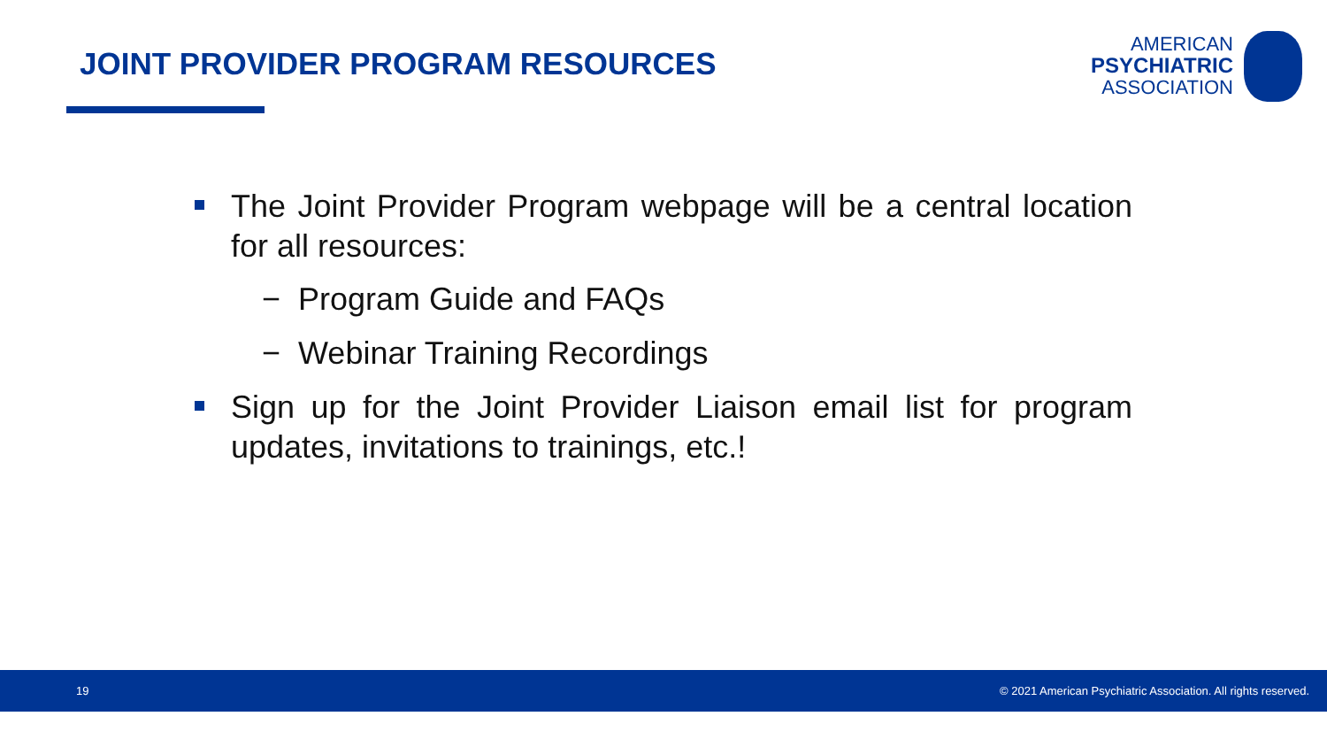JOINT PROVIDER PROGRAM RESOURCES
AMERICAN
PSYCHIATRIC
ASSOCIATION
The Joint Provider Program webpage will be a central location for all resources:
− Program Guide and FAQs
− Webinar Training Recordings
Sign up for the Joint Provider Liaison email list for program updates, invitations to trainings, etc.!
19 © 2021 American Psychiatric Association. All rights reserved.